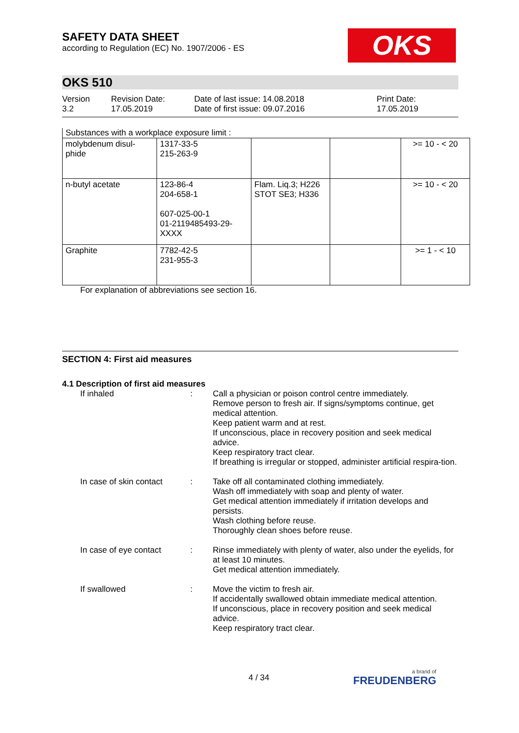SAFETY DATA SHEET
according to Regulation (EC) No. 1907/2006 - ES
OKS
OKS 510
Version
3.2
Revision Date:
17.05.2019
Date of last issue: 14.08.2018
Date of first issue: 09.07.2016
Print Date:
17.05.2019
Substances with a workplace exposure limit :
| molybdenum disul- phide | 1317-33-5 215-263-9 | | | >= 10 - < 20 |
| n-butyl acetate | 123-86-4 204-658-1 607-025-00-1 01-2119485493-29- XXXX | Flam. Liq.3; H226 STOT SE3; H336 | | >= 10 - < 20 |
| Graphite | 7782-42-5 231-955-3 | | | >= 1 - < 10 |
For explanation of abbreviations see section 16.
SECTION 4: First aid measures
4.1 Description of first aid measures
| If inhaled | : | Call a physician or poison control centre immediately. Remove person to fresh air. If signs/symptoms continue, get medical attention. Keep patient warm and at rest. If unconscious, place in recovery position and seek medical advice. Keep respiratory tract clear. If breathing is irregular or stopped, administer artificial respira-tion. |
| In case of skin contact | : | Take off all contaminated clothing immediately. Wash off immediately with soap and plenty of water. Get medical attention immediately if irritation develops and persists. Wash clothing before reuse. Thoroughly clean shoes before reuse. |
| In case of eye contact | : | Rinse immediately with plenty of water, also under the eyelids, for at least 10 minutes. Get medical attention immediately. |
| If swallowed | : | Move the victim to fresh air. If accidentally swallowed obtain immediate medical attention. If unconscious, place in recovery position and seek medical advice. Keep respiratory tract clear. |
4 / 34
a brand of
FREUDENBERG